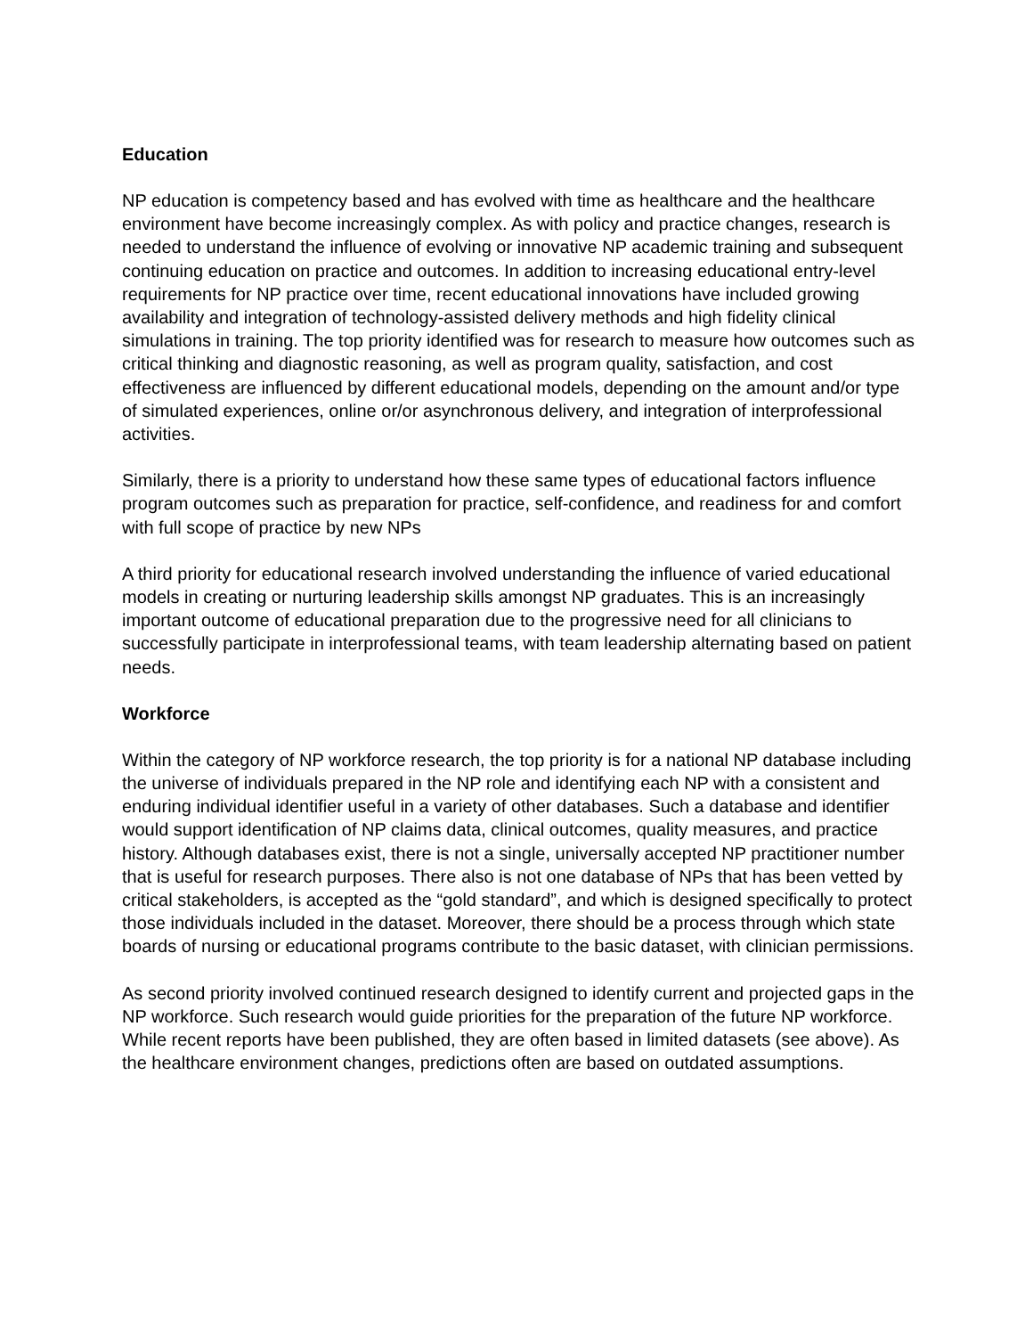Education
NP education is competency based and has evolved with time as healthcare and the healthcare environment have become increasingly complex. As with policy and practice changes, research is needed to understand the influence of evolving or innovative NP academic training and subsequent continuing education on practice and outcomes. In addition to increasing educational entry-level requirements for NP practice over time, recent educational innovations have included growing availability and integration of technology-assisted delivery methods and high fidelity clinical simulations in training. The top priority identified was for research to measure how outcomes such as critical thinking and diagnostic reasoning, as well as program quality, satisfaction, and cost effectiveness are influenced by different educational models, depending on the amount and/or type of simulated experiences, online or/or asynchronous delivery, and integration of interprofessional activities.
Similarly, there is a priority to understand how these same types of educational factors influence program outcomes such as preparation for practice, self-confidence, and readiness for and comfort with full scope of practice by new NPs
A third priority for educational research involved understanding the influence of varied educational models in creating or nurturing leadership skills amongst NP graduates. This is an increasingly important outcome of educational preparation due to the progressive need for all clinicians to successfully participate in interprofessional teams, with team leadership alternating based on patient needs.
Workforce
Within the category of NP workforce research, the top priority is for a national NP database including the universe of individuals prepared in the NP role and identifying each NP with a consistent and enduring individual identifier useful in a variety of other databases. Such a database and identifier would support identification of NP claims data, clinical outcomes, quality measures, and practice history. Although databases exist, there is not a single, universally accepted NP practitioner number that is useful for research purposes. There also is not one database of NPs that has been vetted by critical stakeholders, is accepted as the “gold standard”, and which is designed specifically to protect those individuals included in the dataset. Moreover, there should be a process through which state boards of nursing or educational programs contribute to the basic dataset, with clinician permissions.
As second priority involved continued research designed to identify current and projected gaps in the NP workforce. Such research would guide priorities for the preparation of the future NP workforce. While recent reports have been published, they are often based in limited datasets (see above). As the healthcare environment changes, predictions often are based on outdated assumptions.